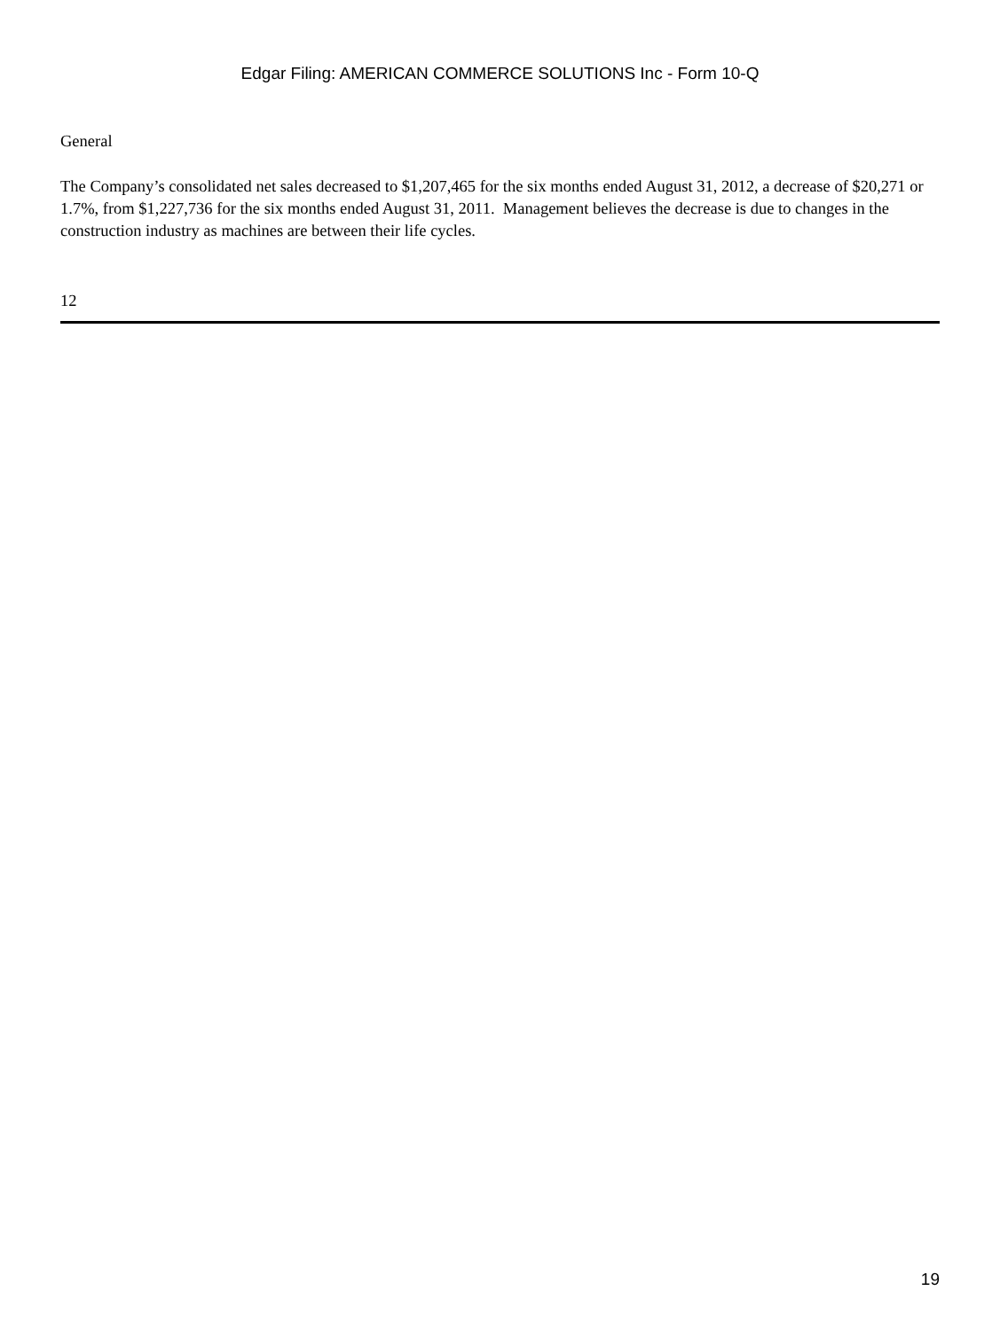Edgar Filing: AMERICAN COMMERCE SOLUTIONS Inc - Form 10-Q
General
The Company’s consolidated net sales decreased to $1,207,465 for the six months ended August 31, 2012, a decrease of $20,271 or 1.7%, from $1,227,736 for the six months ended August 31, 2011. Management believes the decrease is due to changes in the construction industry as machines are between their life cycles.
12
19